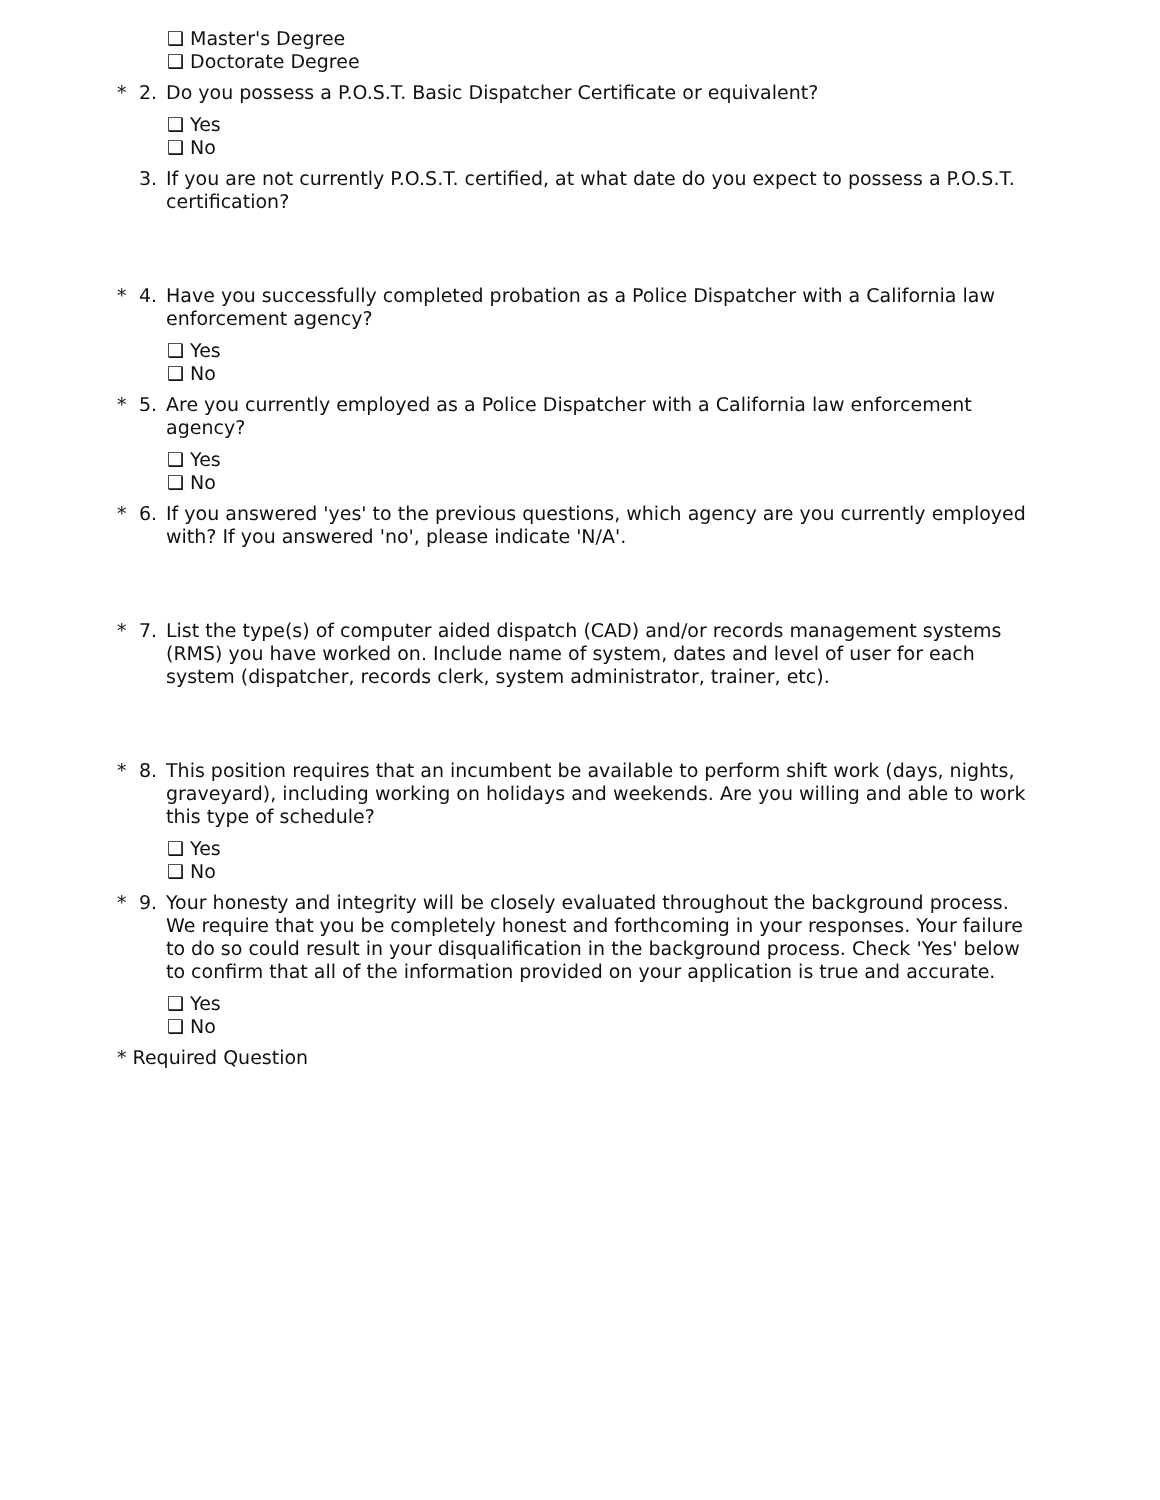❑ Master's Degree
❑ Doctorate Degree
* 2. Do you possess a P.O.S.T. Basic Dispatcher Certificate or equivalent?
❑ Yes
❑ No
3. If you are not currently P.O.S.T. certified, at what date do you expect to possess a P.O.S.T. certification?
* 4. Have you successfully completed probation as a Police Dispatcher with a California law enforcement agency?
❑ Yes
❑ No
* 5. Are you currently employed as a Police Dispatcher with a California law enforcement agency?
❑ Yes
❑ No
* 6. If you answered 'yes' to the previous questions, which agency are you currently employed with? If you answered 'no', please indicate 'N/A'.
* 7. List the type(s) of computer aided dispatch (CAD) and/or records management systems (RMS) you have worked on. Include name of system, dates and level of user for each system (dispatcher, records clerk, system administrator, trainer, etc).
* 8. This position requires that an incumbent be available to perform shift work (days, nights, graveyard), including working on holidays and weekends. Are you willing and able to work this type of schedule?
❑ Yes
❑ No
* 9. Your honesty and integrity will be closely evaluated throughout the background process. We require that you be completely honest and forthcoming in your responses. Your failure to do so could result in your disqualification in the background process. Check 'Yes' below to confirm that all of the information provided on your application is true and accurate.
❑ Yes
❑ No
* Required Question